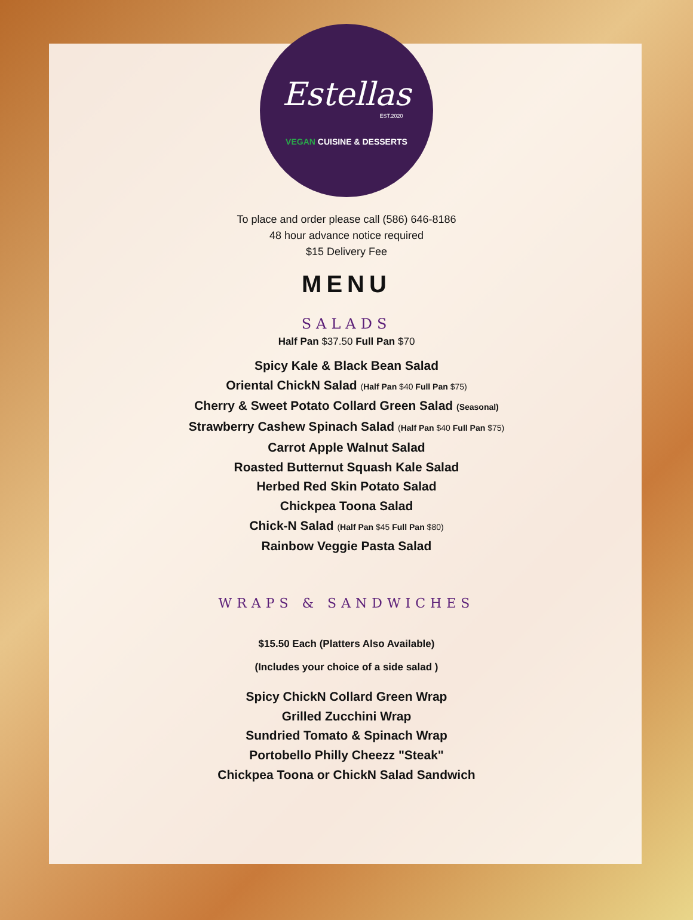Estellas
EST.2020
VEGAN CUISINE & DESSERTS
To place and order please call (586) 646-8186
48 hour advance notice required
$15 Delivery Fee
MENU
SALADS
Half Pan $37.50 Full Pan $70
Spicy Kale & Black Bean Salad
Oriental ChickN Salad (Half Pan $40 Full Pan $75)
Cherry & Sweet Potato Collard Green Salad (Seasonal)
Strawberry Cashew Spinach Salad (Half Pan $40 Full Pan $75)
Carrot Apple Walnut Salad
Roasted Butternut Squash Kale Salad
Herbed Red Skin Potato Salad
Chickpea Toona Salad
Chick-N Salad (Half Pan $45 Full Pan $80)
Rainbow Veggie Pasta Salad
WRAPS & SANDWICHES
$15.50 Each (Platters Also Available)
(Includes your choice of a side salad )
Spicy ChickN Collard Green Wrap
Grilled Zucchini Wrap
Sundried Tomato & Spinach Wrap
Portobello Philly Cheezz "Steak"
Chickpea Toona or ChickN Salad Sandwich